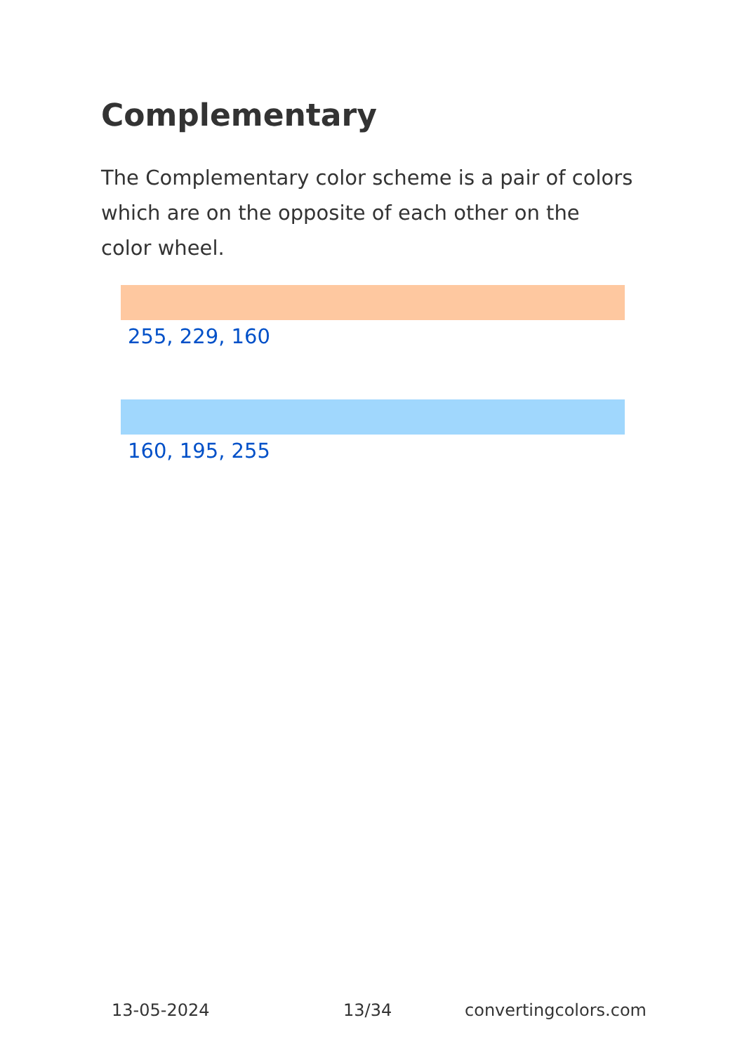Complementary
The Complementary color scheme is a pair of colors which are on the opposite of each other on the color wheel.
255, 229, 160
160, 195, 255
13-05-2024 13/34 convertingcolors.com